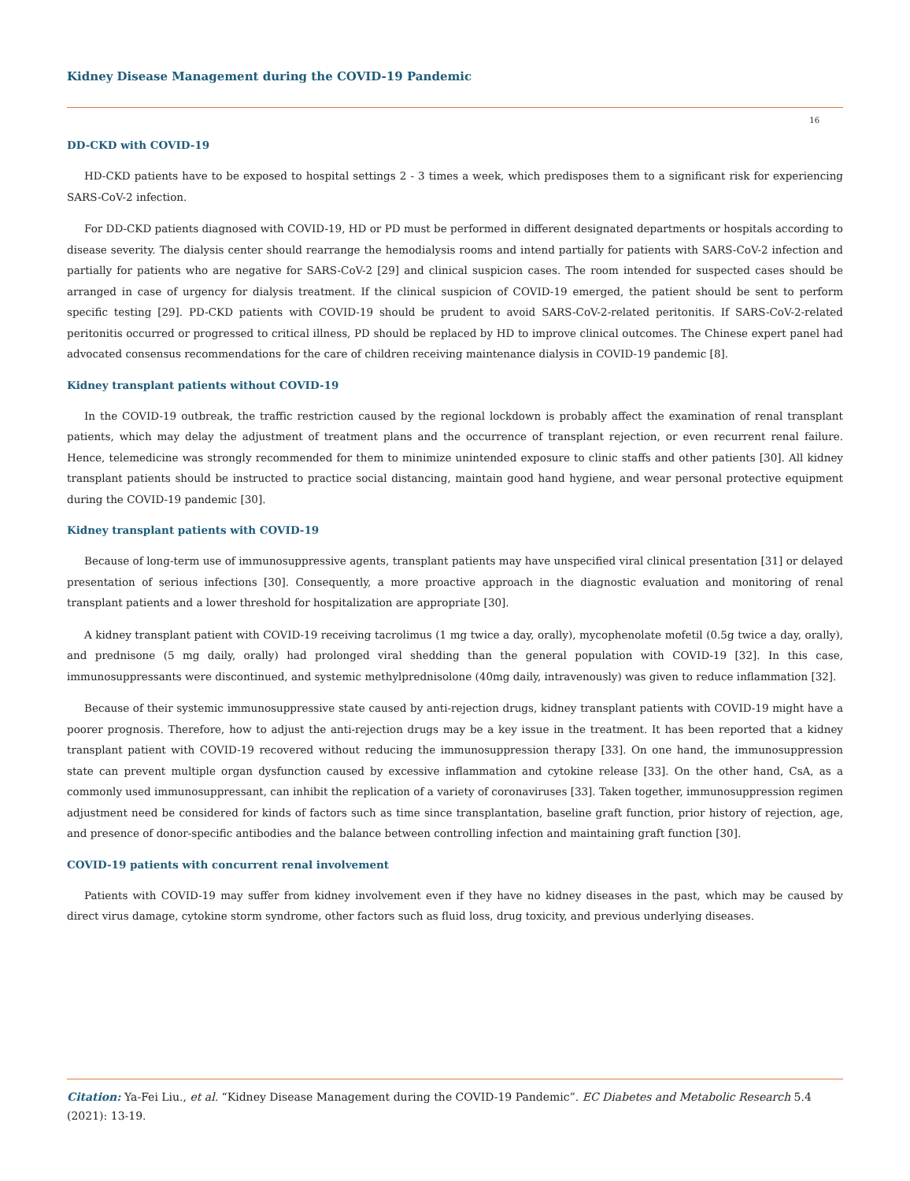Kidney Disease Management during the COVID-19 Pandemic
16
DD-CKD with COVID-19
HD-CKD patients have to be exposed to hospital settings 2 - 3 times a week, which predisposes them to a significant risk for experiencing SARS-CoV-2 infection.
For DD-CKD patients diagnosed with COVID-19, HD or PD must be performed in different designated departments or hospitals according to disease severity. The dialysis center should rearrange the hemodialysis rooms and intend partially for patients with SARS-CoV-2 infection and partially for patients who are negative for SARS-CoV-2 [29] and clinical suspicion cases. The room intended for suspected cases should be arranged in case of urgency for dialysis treatment. If the clinical suspicion of COVID-19 emerged, the patient should be sent to perform specific testing [29]. PD-CKD patients with COVID-19 should be prudent to avoid SARS-CoV-2-related peritonitis. If SARS-CoV-2-related peritonitis occurred or progressed to critical illness, PD should be replaced by HD to improve clinical outcomes. The Chinese expert panel had advocated consensus recommendations for the care of children receiving maintenance dialysis in COVID-19 pandemic [8].
Kidney transplant patients without COVID-19
In the COVID-19 outbreak, the traffic restriction caused by the regional lockdown is probably affect the examination of renal transplant patients, which may delay the adjustment of treatment plans and the occurrence of transplant rejection, or even recurrent renal failure. Hence, telemedicine was strongly recommended for them to minimize unintended exposure to clinic staffs and other patients [30]. All kidney transplant patients should be instructed to practice social distancing, maintain good hand hygiene, and wear personal protective equipment during the COVID-19 pandemic [30].
Kidney transplant patients with COVID-19
Because of long-term use of immunosuppressive agents, transplant patients may have unspecified viral clinical presentation [31] or delayed presentation of serious infections [30]. Consequently, a more proactive approach in the diagnostic evaluation and monitoring of renal transplant patients and a lower threshold for hospitalization are appropriate [30].
A kidney transplant patient with COVID-19 receiving tacrolimus (1 mg twice a day, orally), mycophenolate mofetil (0.5g twice a day, orally), and prednisone (5 mg daily, orally) had prolonged viral shedding than the general population with COVID-19 [32]. In this case, immunosuppressants were discontinued, and systemic methylprednisolone (40mg daily, intravenously) was given to reduce inflammation [32].
Because of their systemic immunosuppressive state caused by anti-rejection drugs, kidney transplant patients with COVID-19 might have a poorer prognosis. Therefore, how to adjust the anti-rejection drugs may be a key issue in the treatment. It has been reported that a kidney transplant patient with COVID-19 recovered without reducing the immunosuppression therapy [33]. On one hand, the immunosuppression state can prevent multiple organ dysfunction caused by excessive inflammation and cytokine release [33]. On the other hand, CsA, as a commonly used immunosuppressant, can inhibit the replication of a variety of coronaviruses [33]. Taken together, immunosuppression regimen adjustment need be considered for kinds of factors such as time since transplantation, baseline graft function, prior history of rejection, age, and presence of donor-specific antibodies and the balance between controlling infection and maintaining graft function [30].
COVID-19 patients with concurrent renal involvement
Patients with COVID-19 may suffer from kidney involvement even if they have no kidney diseases in the past, which may be caused by direct virus damage, cytokine storm syndrome, other factors such as fluid loss, drug toxicity, and previous underlying diseases.
Citation: Ya-Fei Liu., et al. “Kidney Disease Management during the COVID-19 Pandemic”. EC Diabetes and Metabolic Research 5.4 (2021): 13-19.